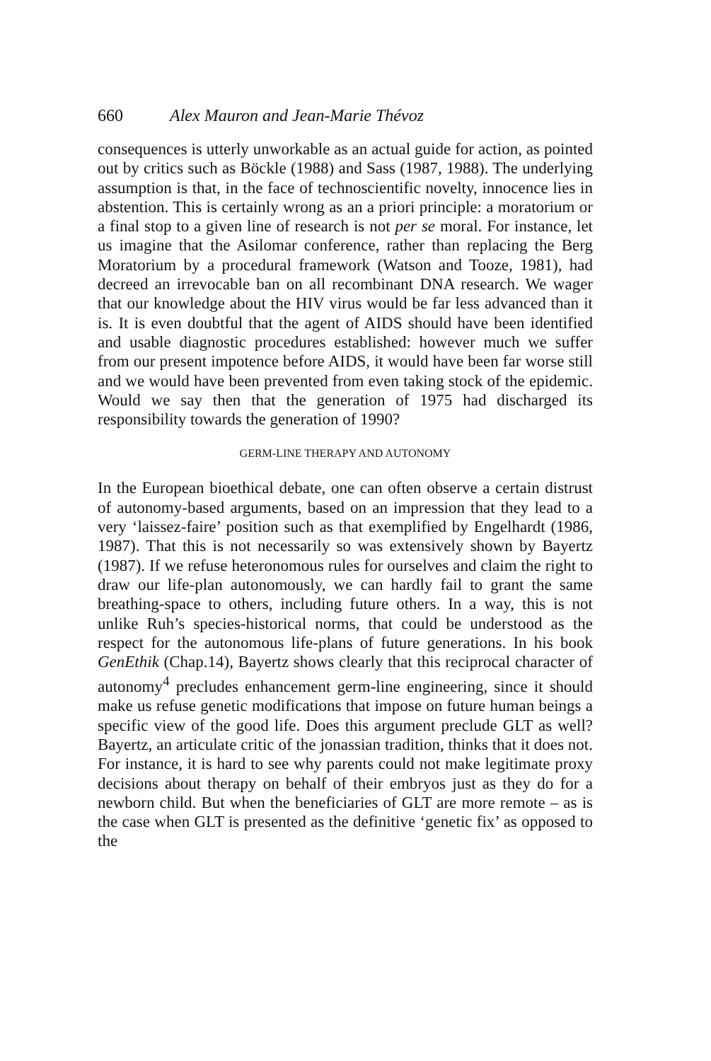660 Alex Mauron and Jean-Marie Thévoz
consequences is utterly unworkable as an actual guide for action, as pointed out by critics such as Böckle (1988) and Sass (1987, 1988). The underlying assumption is that, in the face of technoscientific novelty, innocence lies in abstention. This is certainly wrong as an a priori principle: a moratorium or a final stop to a given line of research is not per se moral. For instance, let us imagine that the Asilomar conference, rather than replacing the Berg Moratorium by a procedural framework (Watson and Tooze, 1981), had decreed an irrevocable ban on all recombinant DNA research. We wager that our knowledge about the HIV virus would be far less advanced than it is. It is even doubtful that the agent of AIDS should have been identified and usable diagnostic procedures established: however much we suffer from our present impotence before AIDS, it would have been far worse still and we would have been prevented from even taking stock of the epidemic. Would we say then that the generation of 1975 had discharged its responsibility towards the generation of 1990?
GERM-LINE THERAPY AND AUTONOMY
In the European bioethical debate, one can often observe a certain distrust of autonomy-based arguments, based on an impression that they lead to a very ‘laissez-faire’ position such as that exemplified by Engelhardt (1986, 1987). That this is not necessarily so was extensively shown by Bayertz (1987). If we refuse heteronomous rules for ourselves and claim the right to draw our life-plan autonomously, we can hardly fail to grant the same breathing-space to others, including future others. In a way, this is not unlike Ruh’s species-historical norms, that could be understood as the respect for the autonomous life-plans of future generations. In his book GenEthik (Chap.14), Bayertz shows clearly that this reciprocal character of autonomy<sup>4</sup> precludes enhancement germ-line engineering, since it should make us refuse genetic modifications that impose on future human beings a specific view of the good life. Does this argument preclude GLT as well? Bayertz, an articulate critic of the jonassian tradition, thinks that it does not. For instance, it is hard to see why parents could not make legitimate proxy decisions about therapy on behalf of their embryos just as they do for a newborn child. But when the beneficiaries of GLT are more remote – as is the case when GLT is presented as the definitive ‘genetic fix’ as opposed to the